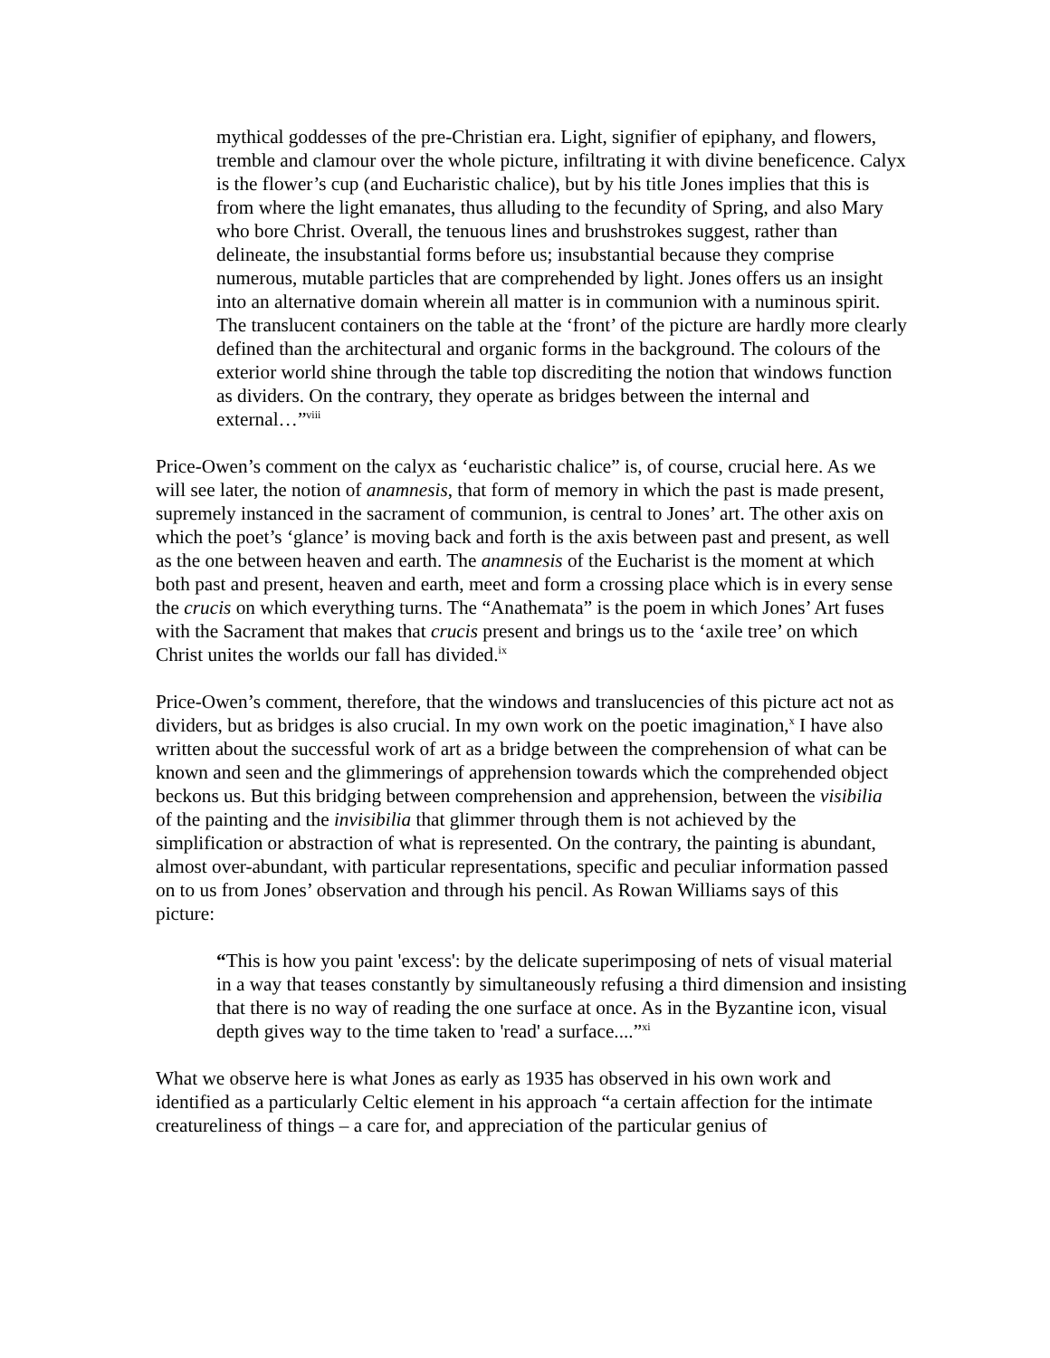mythical goddesses of the pre-Christian era. Light, signifier of epiphany, and flowers, tremble and clamour over the whole picture, infiltrating it with divine beneficence. Calyx is the flower’s cup (and Eucharistic chalice), but by his title Jones implies that this is from where the light emanates, thus alluding to the fecundity of Spring, and also Mary who bore Christ. Overall, the tenuous lines and brushstrokes suggest, rather than delineate, the insubstantial forms before us; insubstantial because they comprise numerous, mutable particles that are comprehended by light. Jones offers us an insight into an alternative domain wherein all matter is in communion with a numinous spirit. The translucent containers on the table at the ‘front’ of the picture are hardly more clearly defined than the architectural and organic forms in the background. The colours of the exterior world shine through the table top discrediting the notion that windows function as dividers. On the contrary, they operate as bridges between the internal and external…”<sup>viii</sup>
Price-Owen’s comment on the calyx as ‘eucharistic chalice” is, of course, crucial here. As we will see later, the notion of anamnesis, that form of memory in which the past is made present, supremely instanced in the sacrament of communion, is central to Jones’ art. The other axis on which the poet’s ‘glance’ is moving back and forth is the axis between past and present, as well as the one between heaven and earth. The anamnesis of the Eucharist is the moment at which both past and present, heaven and earth, meet and form a crossing place which is in every sense the crucis on which everything turns. The “Anathemata” is the poem in which Jones’ Art fuses with the Sacrament that makes that crucis present and brings us to the ‘axile tree’ on which Christ unites the worlds our fall has divided.<sup>ix</sup>
Price-Owen’s comment, therefore, that the windows and translucencies of this picture act not as dividers, but as bridges is also crucial. In my own work on the poetic imagination,<sup>x</sup> I have also written about the successful work of art as a bridge between the comprehension of what can be known and seen and the glimmerings of apprehension towards which the comprehended object beckons us. But this bridging between comprehension and apprehension, between the visibilia of the painting and the invisibilia that glimmer through them is not achieved by the simplification or abstraction of what is represented. On the contrary, the painting is abundant, almost over-abundant, with particular representations, specific and peculiar information passed on to us from Jones’ observation and through his pencil. As Rowan Williams says of this picture:
“This is how you paint 'excess': by the delicate superimposing of nets of visual material in a way that teases constantly by simultaneously refusing a third dimension and insisting that there is no way of reading the one surface at once. As in the Byzantine icon, visual depth gives way to the time taken to 'read' a surface....”<sup>xi</sup>
What we observe here is what Jones as early as 1935 has observed in his own work and identified as a particularly Celtic element in his approach “a certain affection for the intimate creatureliness of things – a care for, and appreciation of the particular genius of